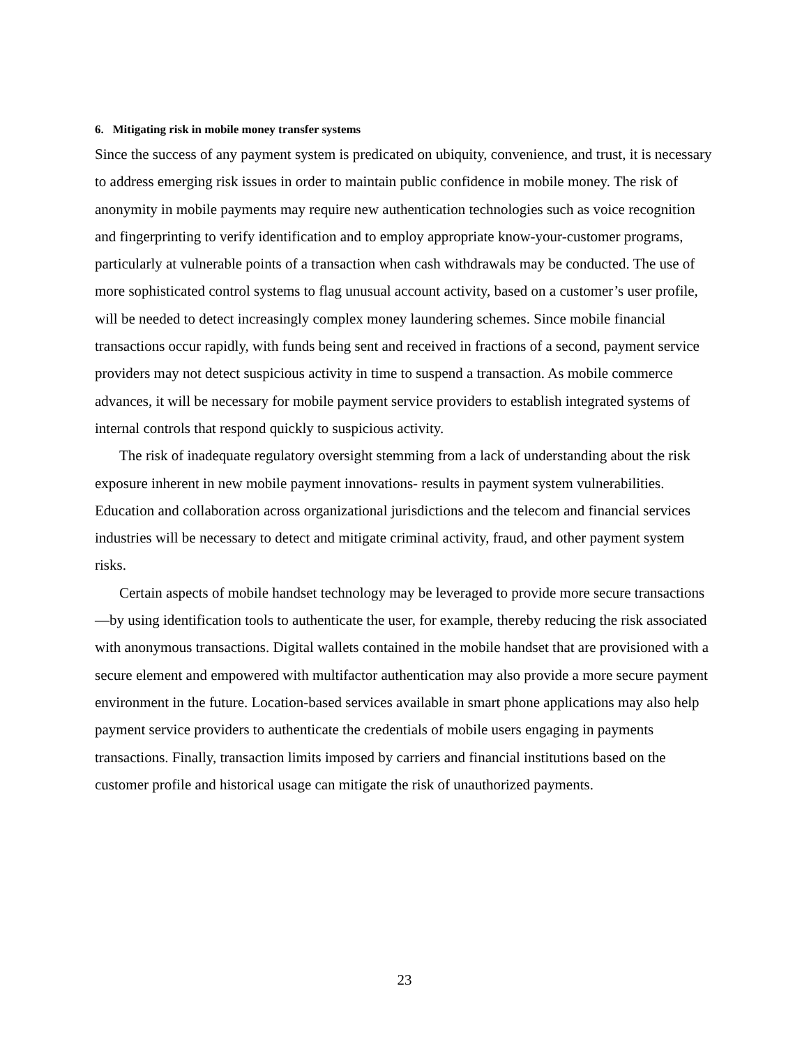6. Mitigating risk in mobile money transfer systems
Since the success of any payment system is predicated on ubiquity, convenience, and trust, it is necessary to address emerging risk issues in order to maintain public confidence in mobile money. The risk of anonymity in mobile payments may require new authentication technologies such as voice recognition and fingerprinting to verify identification and to employ appropriate know-your-customer programs, particularly at vulnerable points of a transaction when cash withdrawals may be conducted. The use of more sophisticated control systems to flag unusual account activity, based on a customer’s user profile, will be needed to detect increasingly complex money laundering schemes. Since mobile financial transactions occur rapidly, with funds being sent and received in fractions of a second, payment service providers may not detect suspicious activity in time to suspend a transaction. As mobile commerce advances, it will be necessary for mobile payment service providers to establish integrated systems of internal controls that respond quickly to suspicious activity.
The risk of inadequate regulatory oversight stemming from a lack of understanding about the risk exposure inherent in new mobile payment innovations- results in payment system vulnerabilities. Education and collaboration across organizational jurisdictions and the telecom and financial services industries will be necessary to detect and mitigate criminal activity, fraud, and other payment system risks.
Certain aspects of mobile handset technology may be leveraged to provide more secure transactions—by using identification tools to authenticate the user, for example, thereby reducing the risk associated with anonymous transactions. Digital wallets contained in the mobile handset that are provisioned with a secure element and empowered with multifactor authentication may also provide a more secure payment environment in the future. Location-based services available in smart phone applications may also help payment service providers to authenticate the credentials of mobile users engaging in payments transactions. Finally, transaction limits imposed by carriers and financial institutions based on the customer profile and historical usage can mitigate the risk of unauthorized payments.
23